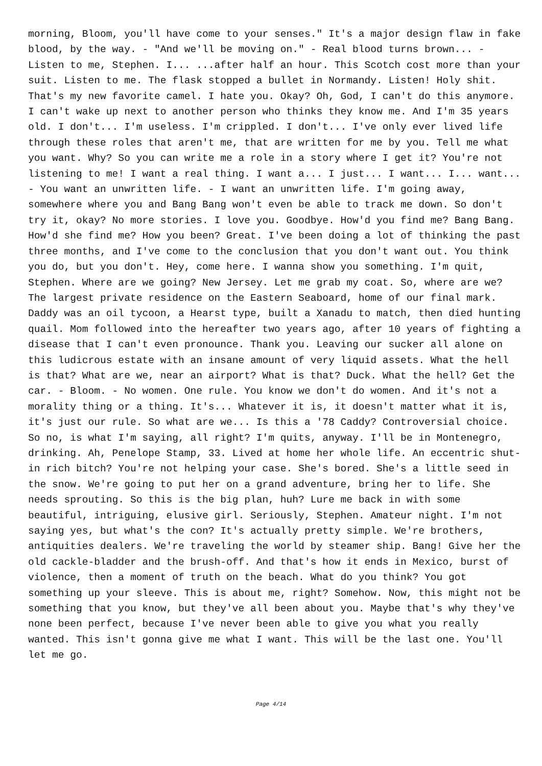morning, Bloom, you'll have come to your senses." It's a major design flaw in fake blood, by the way. - "And we'll be moving on." - Real blood turns brown... - Listen to me, Stephen. I... ...after half an hour. This Scotch cost more than your suit. Listen to me. The flask stopped a bullet in Normandy. Listen! Holy shit. That's my new favorite camel. I hate you. Okay? Oh, God, I can't do this anymore. I can't wake up next to another person who thinks they know me. And I'm 35 years old. I don't... I'm useless. I'm crippled. I don't... I've only ever lived life through these roles that aren't me, that are written for me by you. Tell me what you want. Why? So you can write me a role in a story where I get it? You're not listening to me! I want a real thing. I want a... I just... I want... I... want... - You want an unwritten life. - I want an unwritten life. I'm going away, somewhere where you and Bang Bang won't even be able to track me down. So don't try it, okay? No more stories. I love you. Goodbye. How'd you find me? Bang Bang. How'd she find me? How you been? Great. I've been doing a lot of thinking the past three months, and I've come to the conclusion that you don't want out. You think you do, but you don't. Hey, come here. I wanna show you something. I'm quit, Stephen. Where are we going? New Jersey. Let me grab my coat. So, where are we? The largest private residence on the Eastern Seaboard, home of our final mark. Daddy was an oil tycoon, a Hearst type, built a Xanadu to match, then died hunting quail. Mom followed into the hereafter two years ago, after 10 years of fighting a disease that I can't even pronounce. Thank you. Leaving our sucker all alone on this ludicrous estate with an insane amount of very liquid assets. What the hell is that? What are we, near an airport? What is that? Duck. What the hell? Get the car. - Bloom. - No women. One rule. You know we don't do women. And it's not a morality thing or a thing. It's... Whatever it is, it doesn't matter what it is, it's just our rule. So what are we... Is this a '78 Caddy? Controversial choice. So no, is what I'm saying, all right? I'm quits, anyway. I'll be in Montenegro, drinking. Ah, Penelope Stamp, 33. Lived at home her whole life. An eccentric shut-in rich bitch? You're not helping your case. She's bored. She's a little seed in the snow. We're going to put her on a grand adventure, bring her to life. She needs sprouting. So this is the big plan, huh? Lure me back in with some beautiful, intriguing, elusive girl. Seriously, Stephen. Amateur night. I'm not saying yes, but what's the con? It's actually pretty simple. We're brothers, antiquities dealers. We're traveling the world by steamer ship. Bang! Give her the old cackle-bladder and the brush-off. And that's how it ends in Mexico, burst of violence, then a moment of truth on the beach. What do you think? You got something up your sleeve. This is about me, right? Somehow. Now, this might not be something that you know, but they've all been about you. Maybe that's why they've none been perfect, because I've never been able to give you what you really wanted. This isn't gonna give me what I want. This will be the last one. You'll let me go.
Page 4/14